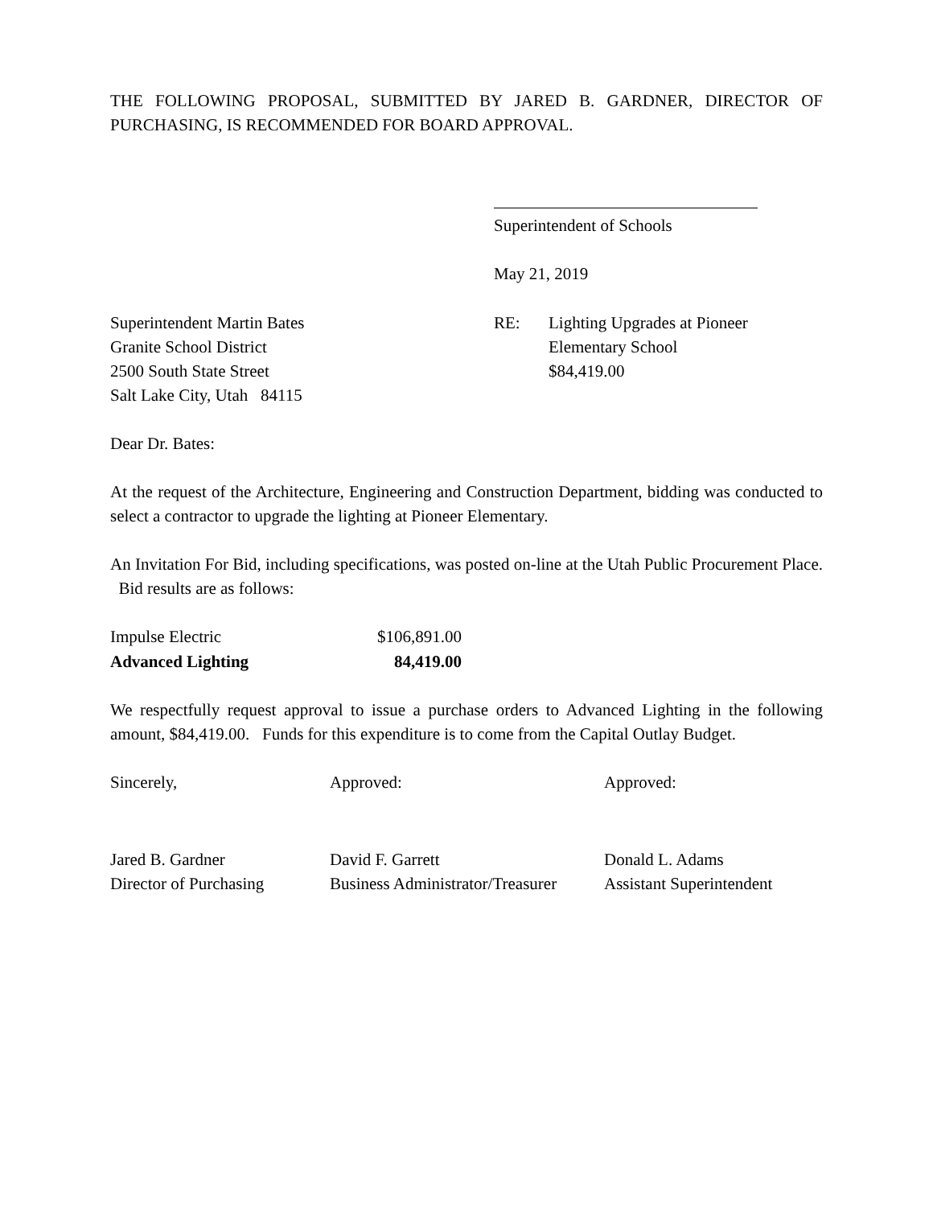THE FOLLOWING PROPOSAL, SUBMITTED BY JARED B. GARDNER, DIRECTOR OF PURCHASING, IS RECOMMENDED FOR BOARD APPROVAL.
Superintendent of Schools
May 21, 2019
Superintendent Martin Bates
Granite School District
2500 South State Street
Salt Lake City, Utah 84115
RE: Lighting Upgrades at Pioneer
Elementary School
$84,419.00
Dear Dr. Bates:
At the request of the Architecture, Engineering and Construction Department, bidding was conducted to select a contractor to upgrade the lighting at Pioneer Elementary.
An Invitation For Bid, including specifications, was posted on-line at the Utah Public Procurement Place. Bid results are as follows:
| Impulse Electric | $106,891.00 |
| Advanced Lighting | 84,419.00 |
We respectfully request approval to issue a purchase orders to Advanced Lighting in the following amount, $84,419.00. Funds for this expenditure is to come from the Capital Outlay Budget.
Sincerely,
Jared B. Gardner
Director of Purchasing
Approved:
David F. Garrett
Business Administrator/Treasurer
Approved:
Donald L. Adams
Assistant Superintendent